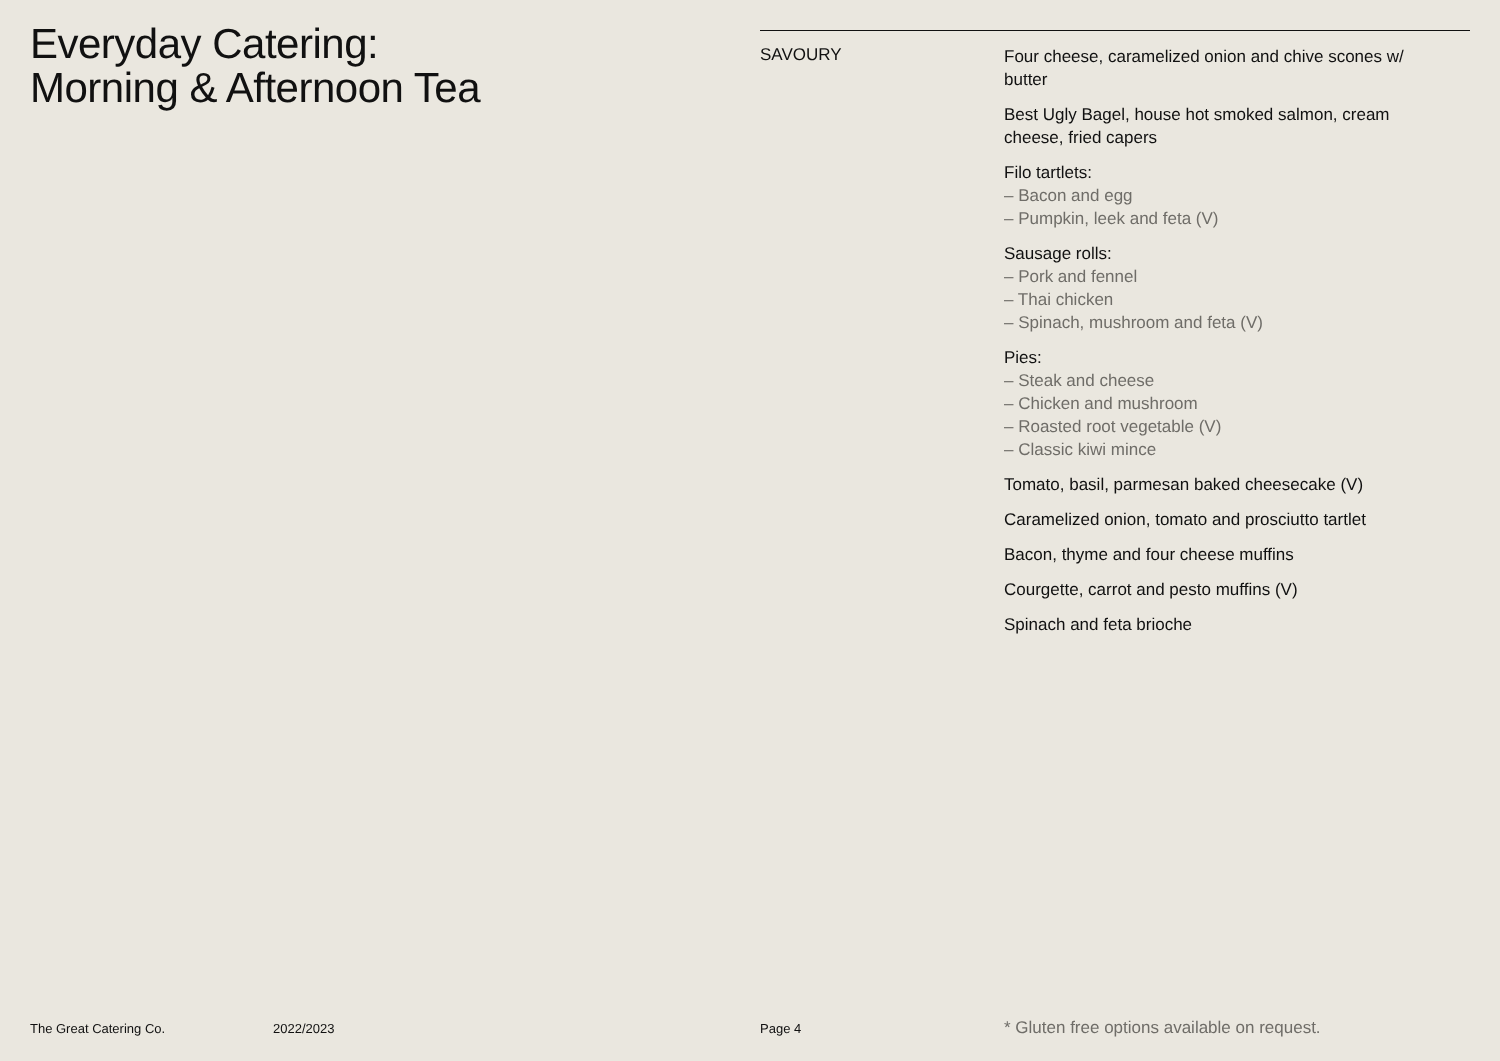Everyday Catering:
Morning & Afternoon Tea
SAVOURY
Four cheese, caramelized onion and chive scones w/ butter
Best Ugly Bagel, house hot smoked salmon, cream cheese, fried capers
Filo tartlets:
– Bacon and egg
– Pumpkin, leek and feta (V)
Sausage rolls:
– Pork and fennel
– Thai chicken
– Spinach, mushroom and feta (V)
Pies:
– Steak and cheese
– Chicken and mushroom
– Roasted root vegetable (V)
– Classic kiwi mince
Tomato, basil, parmesan baked cheesecake (V)
Caramelized onion, tomato and prosciutto tartlet
Bacon, thyme and four cheese muffins
Courgette, carrot and pesto muffins (V)
Spinach and feta brioche
The Great Catering Co. 2022/2023 Page 4
* Gluten free options available on request.